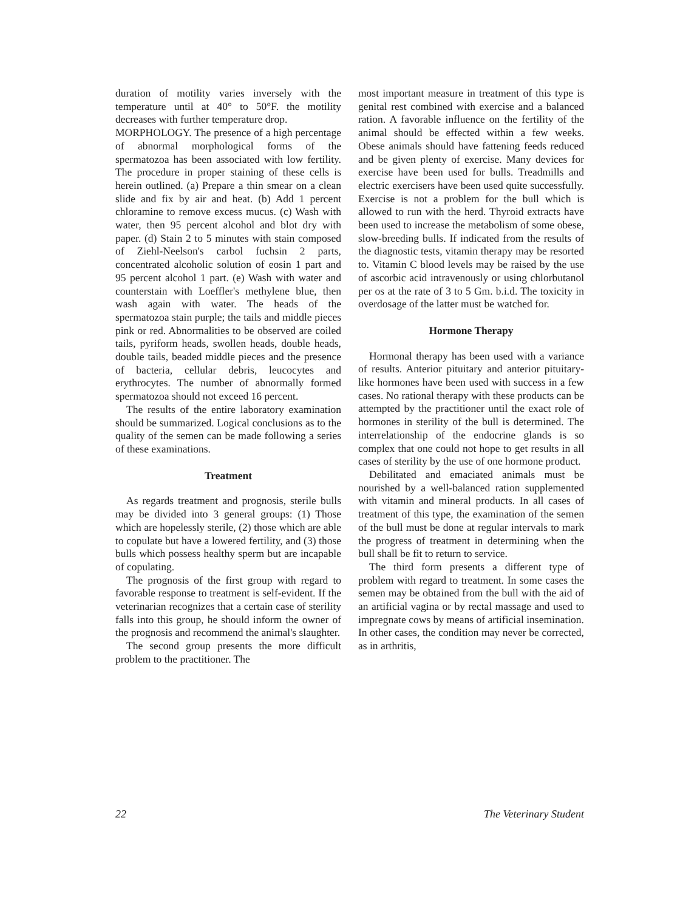duration of motility varies inversely with the temperature until at 40° to 50°F. the motility decreases with further temperature drop.
MORPHOLOGY. The presence of a high percentage of abnormal morphological forms of the spermatozoa has been associated with low fertility. The procedure in proper staining of these cells is herein outlined. (a) Prepare a thin smear on a clean slide and fix by air and heat. (b) Add 1 percent chloramine to remove excess mucus. (c) Wash with water, then 95 percent alcohol and blot dry with paper. (d) Stain 2 to 5 minutes with stain composed of Ziehl-Neelson's carbol fuchsin 2 parts, concentrated alcoholic solution of eosin 1 part and 95 percent alcohol 1 part. (e) Wash with water and counterstain with Loeffler's methylene blue, then wash again with water. The heads of the spermatozoa stain purple; the tails and middle pieces pink or red. Abnormalities to be observed are coiled tails, pyriform heads, swollen heads, double heads, double tails, beaded middle pieces and the presence of bacteria, cellular debris, leucocytes and erythrocytes. The number of abnormally formed spermatozoa should not exceed 16 percent.
The results of the entire laboratory examination should be summarized. Logical conclusions as to the quality of the semen can be made following a series of these examinations.
Treatment
As regards treatment and prognosis, sterile bulls may be divided into 3 general groups: (1) Those which are hopelessly sterile, (2) those which are able to copulate but have a lowered fertility, and (3) those bulls which possess healthy sperm but are incapable of copulating.
The prognosis of the first group with regard to favorable response to treatment is self-evident. If the veterinarian recognizes that a certain case of sterility falls into this group, he should inform the owner of the prognosis and recommend the animal's slaughter.
The second group presents the more difficult problem to the practitioner. The
most important measure in treatment of this type is genital rest combined with exercise and a balanced ration. A favorable influence on the fertility of the animal should be effected within a few weeks. Obese animals should have fattening feeds reduced and be given plenty of exercise. Many devices for exercise have been used for bulls. Treadmills and electric exercisers have been used quite successfully. Exercise is not a problem for the bull which is allowed to run with the herd. Thyroid extracts have been used to increase the metabolism of some obese, slow-breeding bulls. If indicated from the results of the diagnostic tests, vitamin therapy may be resorted to. Vitamin C blood levels may be raised by the use of ascorbic acid intravenously or using chlorbutanol per os at the rate of 3 to 5 Gm. b.i.d. The toxicity in overdosage of the latter must be watched for.
Hormone Therapy
Hormonal therapy has been used with a variance of results. Anterior pituitary and anterior pituitary-like hormones have been used with success in a few cases. No rational therapy with these products can be attempted by the practitioner until the exact role of hormones in sterility of the bull is determined. The interrelationship of the endocrine glands is so complex that one could not hope to get results in all cases of sterility by the use of one hormone product.
Debilitated and emaciated animals must be nourished by a well-balanced ration supplemented with vitamin and mineral products. In all cases of treatment of this type, the examination of the semen of the bull must be done at regular intervals to mark the progress of treatment in determining when the bull shall be fit to return to service.
The third form presents a different type of problem with regard to treatment. In some cases the semen may be obtained from the bull with the aid of an artificial vagina or by rectal massage and used to impregnate cows by means of artificial insemination. In other cases, the condition may never be corrected, as in arthritis,
22 The Veterinary Student